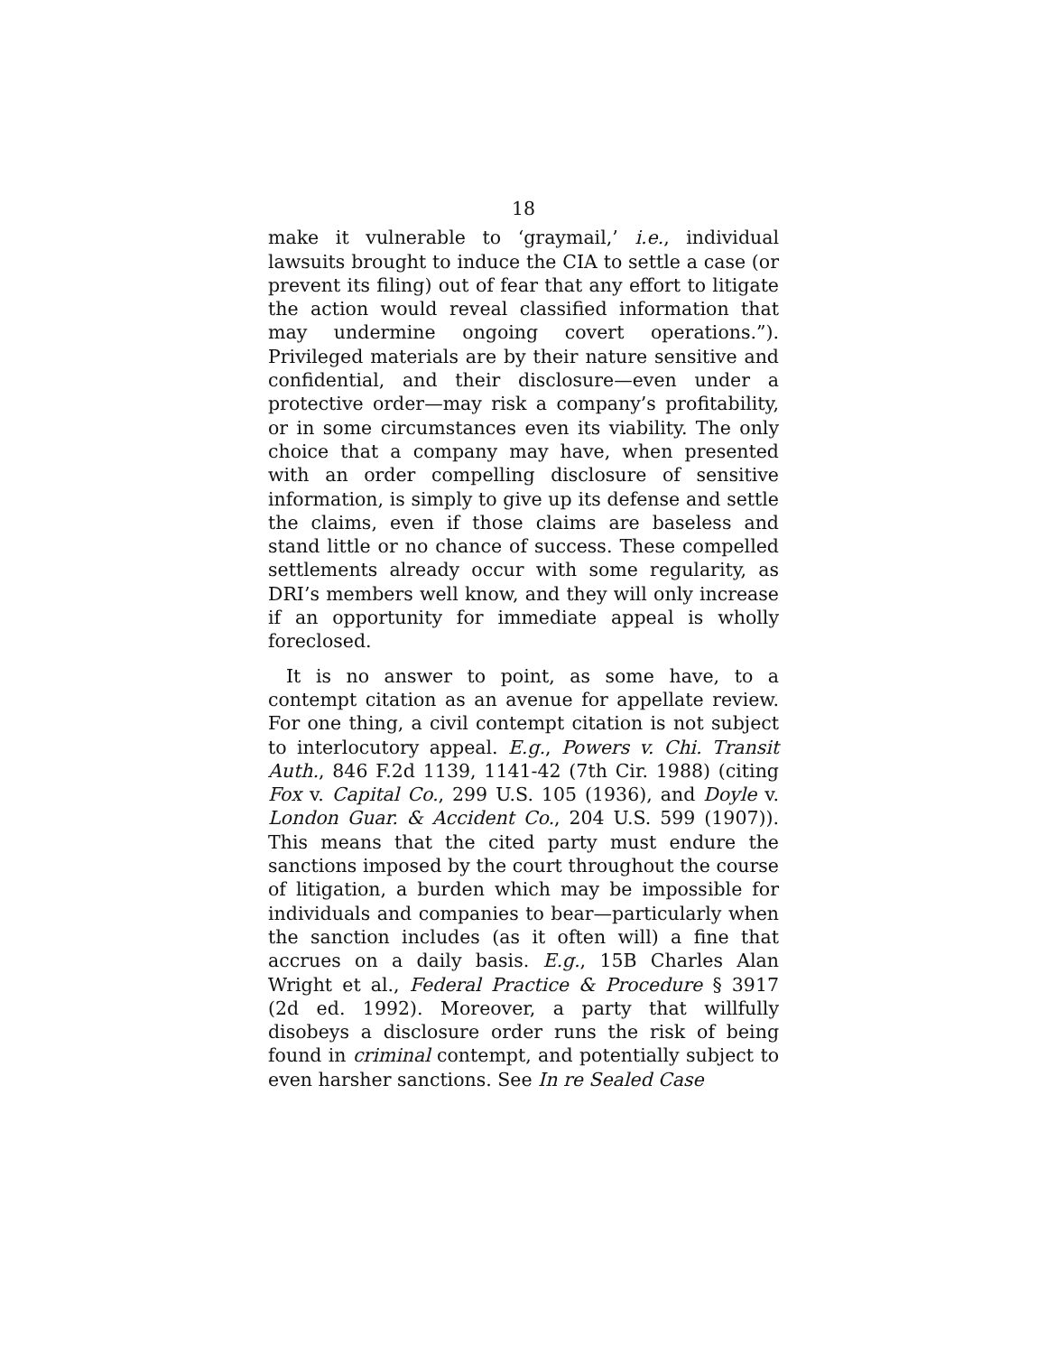18
make it vulnerable to ‘graymail,’ i.e., individual lawsuits brought to induce the CIA to settle a case (or prevent its filing) out of fear that any effort to litigate the action would reveal classified information that may undermine ongoing covert operations.”). Privileged materials are by their nature sensitive and confidential, and their disclosure—even under a protective order—may risk a company’s profitability, or in some circumstances even its viability. The only choice that a company may have, when presented with an order compelling disclosure of sensitive information, is simply to give up its defense and settle the claims, even if those claims are baseless and stand little or no chance of success. These compelled settlements already occur with some regularity, as DRI’s members well know, and they will only increase if an opportunity for immediate appeal is wholly foreclosed.
It is no answer to point, as some have, to a contempt citation as an avenue for appellate review. For one thing, a civil contempt citation is not subject to interlocutory appeal. E.g., Powers v. Chi. Transit Auth., 846 F.2d 1139, 1141-42 (7th Cir. 1988) (citing Fox v. Capital Co., 299 U.S. 105 (1936), and Doyle v. London Guar. & Accident Co., 204 U.S. 599 (1907)). This means that the cited party must endure the sanctions imposed by the court throughout the course of litigation, a burden which may be impossible for individuals and companies to bear—particularly when the sanction includes (as it often will) a fine that accrues on a daily basis. E.g., 15B Charles Alan Wright et al., Federal Practice & Procedure § 3917 (2d ed. 1992). Moreover, a party that willfully disobeys a disclosure order runs the risk of being found in criminal contempt, and potentially subject to even harsher sanctions. See In re Sealed Case